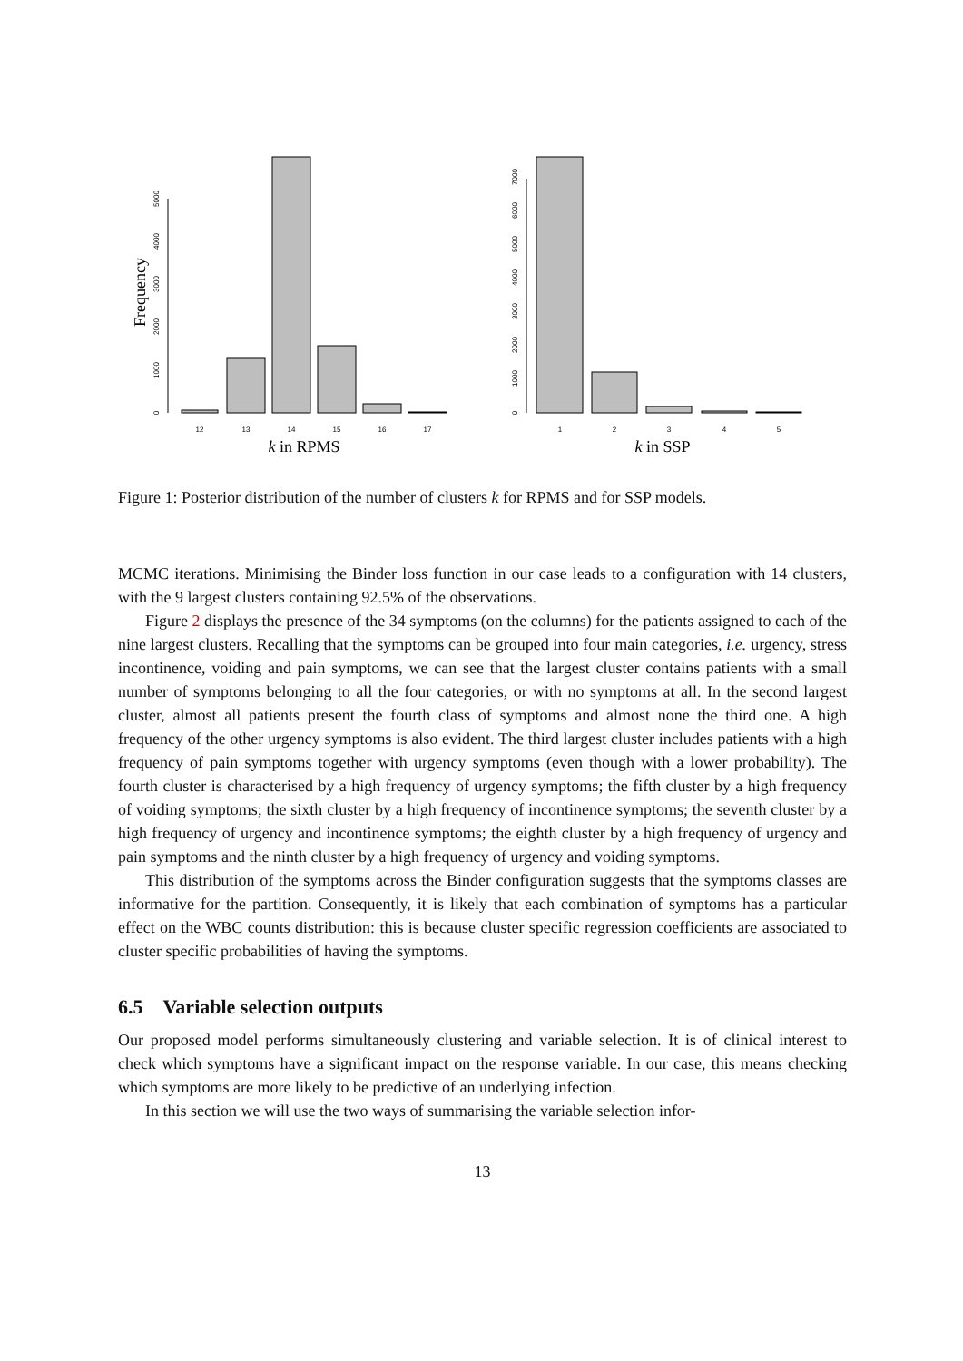Frequency
0
1000
2000
3000
4000
5000
12
13
14
15
16
17
k in RPMS
0
1000
2000
3000
4000
5000
6000
7000
1
2
3
4
5
k in SSP
Figure 1: Posterior distribution of the number of clusters k for RPMS and for SSP models.
MCMC iterations. Minimising the Binder loss function in our case leads to a configuration with 14 clusters, with the 9 largest clusters containing 92.5% of the observations.
Figure 2 displays the presence of the 34 symptoms (on the columns) for the patients assigned to each of the nine largest clusters. Recalling that the symptoms can be grouped into four main categories, i.e. urgency, stress incontinence, voiding and pain symptoms, we can see that the largest cluster contains patients with a small number of symptoms belonging to all the four categories, or with no symptoms at all. In the second largest cluster, almost all patients present the fourth class of symptoms and almost none the third one. A high frequency of the other urgency symptoms is also evident. The third largest cluster includes patients with a high frequency of pain symptoms together with urgency symptoms (even though with a lower probability). The fourth cluster is characterised by a high frequency of urgency symptoms; the fifth cluster by a high frequency of voiding symptoms; the sixth cluster by a high frequency of incontinence symptoms; the seventh cluster by a high frequency of urgency and incontinence symptoms; the eighth cluster by a high frequency of urgency and pain symptoms and the ninth cluster by a high frequency of urgency and voiding symptoms.
This distribution of the symptoms across the Binder configuration suggests that the symptoms classes are informative for the partition. Consequently, it is likely that each combination of symptoms has a particular effect on the WBC counts distribution: this is because cluster specific regression coefficients are associated to cluster specific probabilities of having the symptoms.
6.5 Variable selection outputs
Our proposed model performs simultaneously clustering and variable selection. It is of clinical interest to check which symptoms have a significant impact on the response variable. In our case, this means checking which symptoms are more likely to be predictive of an underlying infection.
In this section we will use the two ways of summarising the variable selection infor-
13